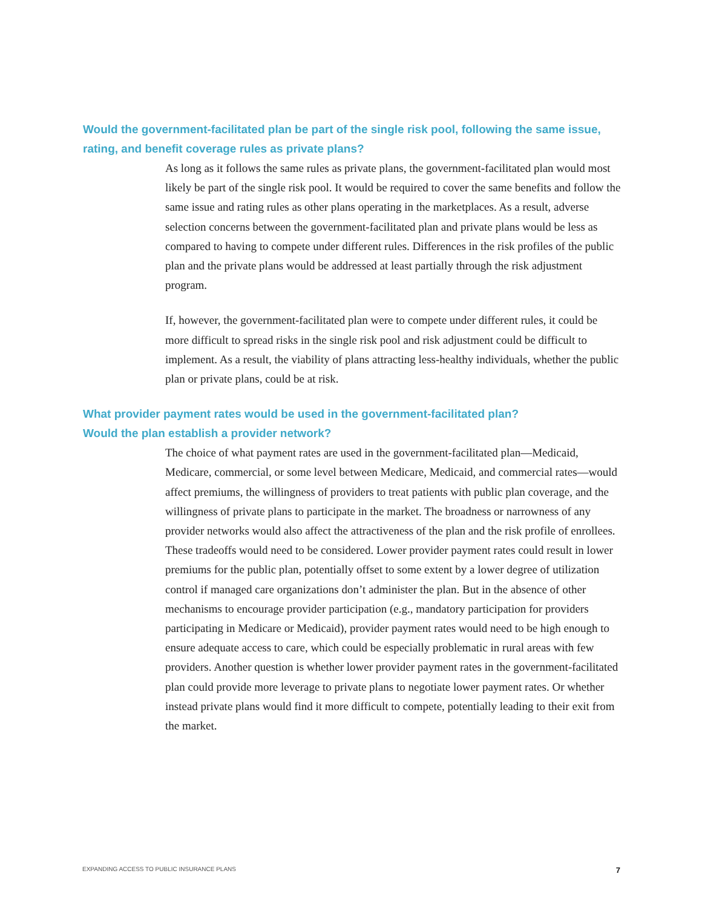Would the government-facilitated plan be part of the single risk pool, following the same issue, rating, and benefit coverage rules as private plans?
As long as it follows the same rules as private plans, the government-facilitated plan would most likely be part of the single risk pool. It would be required to cover the same benefits and follow the same issue and rating rules as other plans operating in the marketplaces. As a result, adverse selection concerns between the government-facilitated plan and private plans would be less as compared to having to compete under different rules. Differences in the risk profiles of the public plan and the private plans would be addressed at least partially through the risk adjustment program.
If, however, the government-facilitated plan were to compete under different rules, it could be more difficult to spread risks in the single risk pool and risk adjustment could be difficult to implement. As a result, the viability of plans attracting less-healthy individuals, whether the public plan or private plans, could be at risk.
What provider payment rates would be used in the government-facilitated plan?
Would the plan establish a provider network?
The choice of what payment rates are used in the government-facilitated plan—Medicaid, Medicare, commercial, or some level between Medicare, Medicaid, and commercial rates—would affect premiums, the willingness of providers to treat patients with public plan coverage, and the willingness of private plans to participate in the market. The broadness or narrowness of any provider networks would also affect the attractiveness of the plan and the risk profile of enrollees. These tradeoffs would need to be considered. Lower provider payment rates could result in lower premiums for the public plan, potentially offset to some extent by a lower degree of utilization control if managed care organizations don’t administer the plan. But in the absence of other mechanisms to encourage provider participation (e.g., mandatory participation for providers participating in Medicare or Medicaid), provider payment rates would need to be high enough to ensure adequate access to care, which could be especially problematic in rural areas with few providers. Another question is whether lower provider payment rates in the government-facilitated plan could provide more leverage to private plans to negotiate lower payment rates. Or whether instead private plans would find it more difficult to compete, potentially leading to their exit from the market.
EXPANDING ACCESS TO PUBLIC INSURANCE PLANS 7